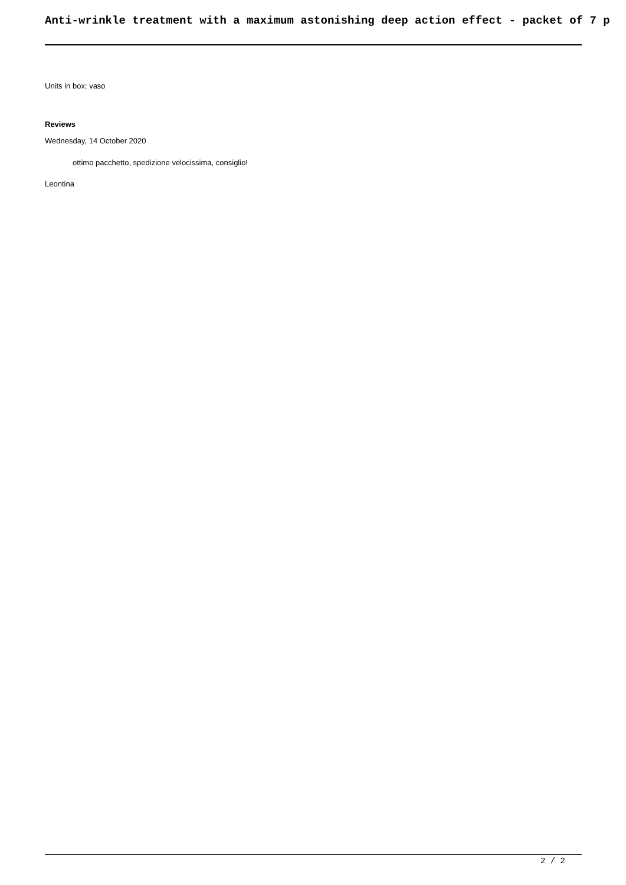Anti-wrinkle treatment with a maximum astonishing deep action effect - packet of 7 p
Units in box: vaso
Reviews
Wednesday, 14 October 2020
ottimo pacchetto, spedizione velocissima, consiglio!
Leontina
2 / 2